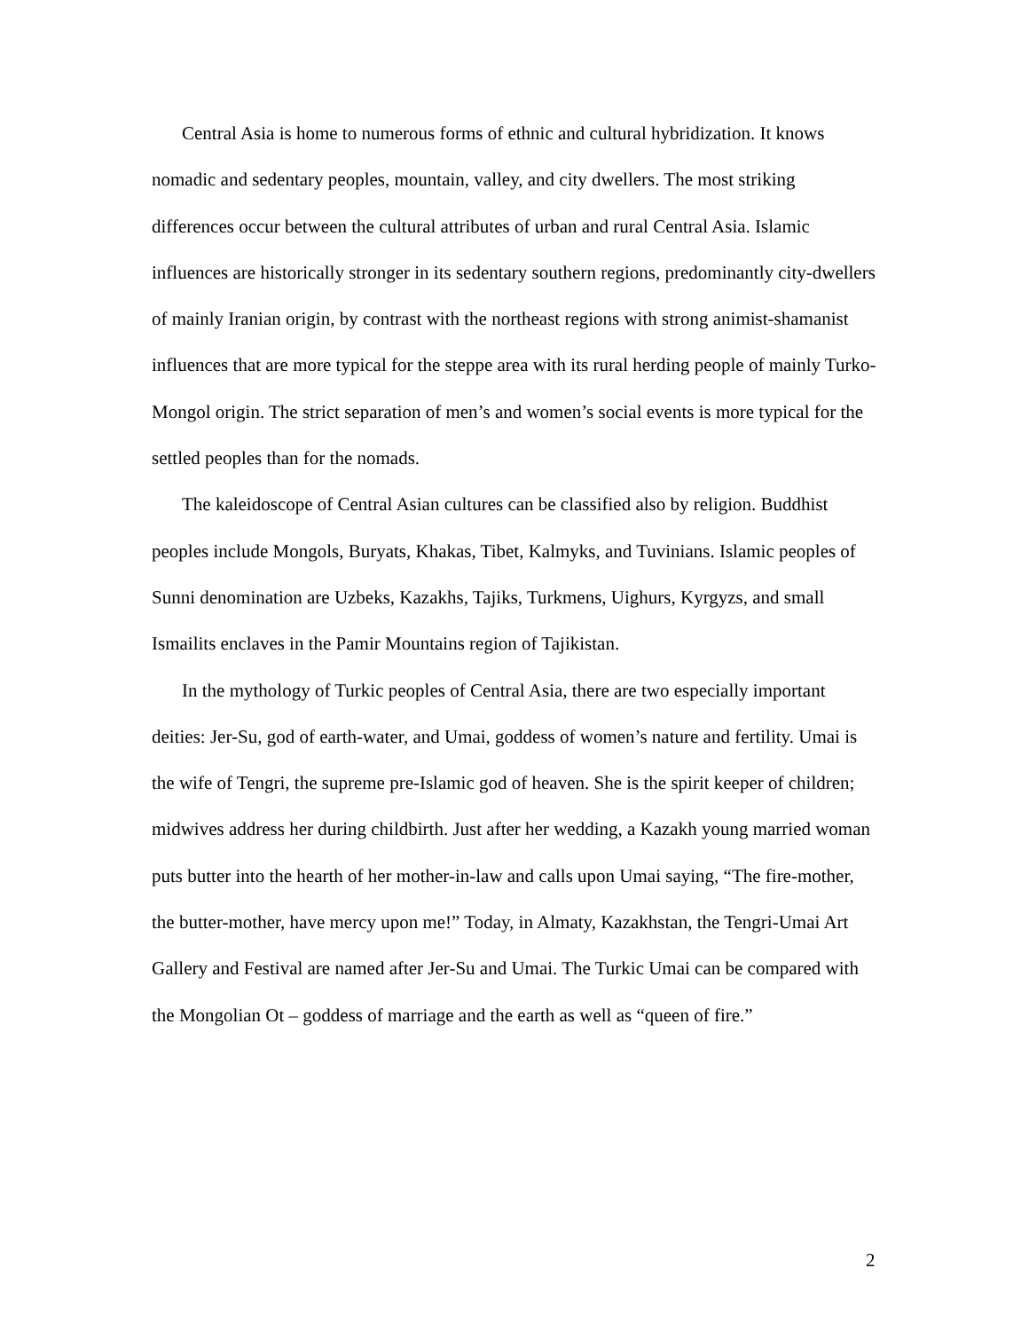Central Asia is home to numerous forms of ethnic and cultural hybridization. It knows nomadic and sedentary peoples, mountain, valley, and city dwellers. The most striking differences occur between the cultural attributes of urban and rural Central Asia. Islamic influences are historically stronger in its sedentary southern regions, predominantly city-dwellers of mainly Iranian origin, by contrast with the northeast regions with strong animist-shamanist influences that are more typical for the steppe area with its rural herding people of mainly Turko-Mongol origin. The strict separation of men’s and women’s social events is more typical for the settled peoples than for the nomads.
The kaleidoscope of Central Asian cultures can be classified also by religion. Buddhist peoples include Mongols, Buryats, Khakas, Tibet, Kalmyks, and Tuvinians. Islamic peoples of Sunni denomination are Uzbeks, Kazakhs, Tajiks, Turkmens, Uighurs, Kyrgyzs, and small Ismailits enclaves in the Pamir Mountains region of Tajikistan.
In the mythology of Turkic peoples of Central Asia, there are two especially important deities: Jer-Su, god of earth-water, and Umai, goddess of women’s nature and fertility. Umai is the wife of Tengri, the supreme pre-Islamic god of heaven. She is the spirit keeper of children; midwives address her during childbirth. Just after her wedding, a Kazakh young married woman puts butter into the hearth of her mother-in-law and calls upon Umai saying, “The fire-mother, the butter-mother, have mercy upon me!” Today, in Almaty, Kazakhstan, the Tengri-Umai Art Gallery and Festival are named after Jer-Su and Umai. The Turkic Umai can be compared with the Mongolian Ot – goddess of marriage and the earth as well as “queen of fire.”
2